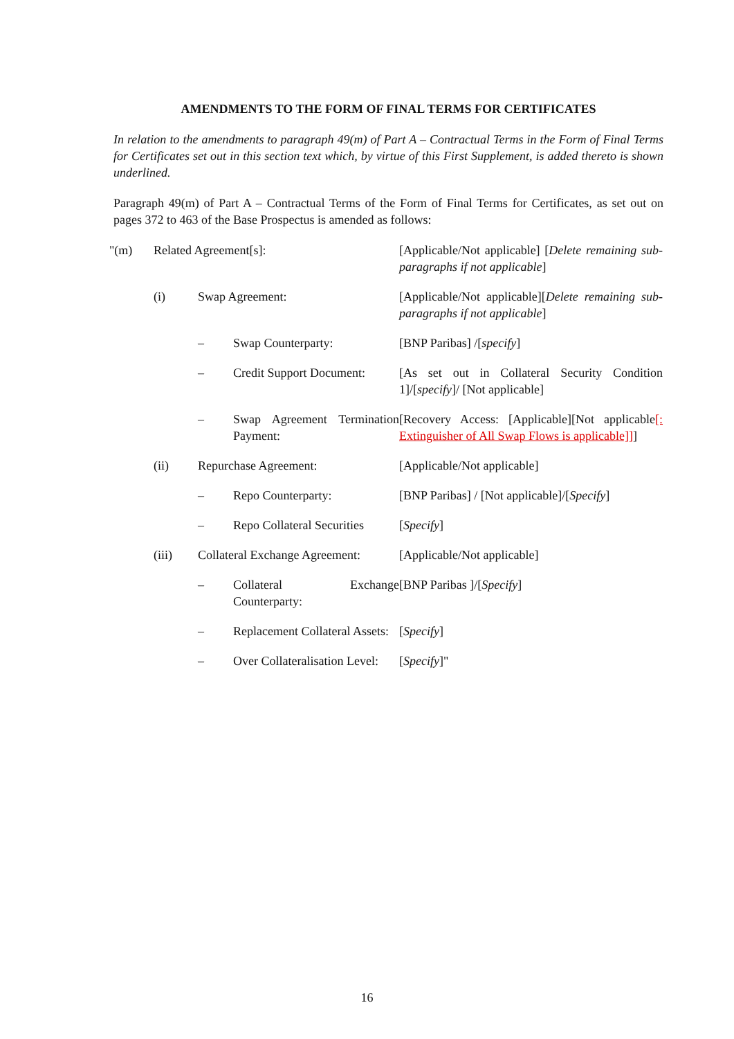AMENDMENTS TO THE FORM OF FINAL TERMS FOR CERTIFICATES
In relation to the amendments to paragraph 49(m) of Part A – Contractual Terms in the Form of Final Terms for Certificates set out in this section text which, by virtue of this First Supplement, is added thereto is shown underlined.
Paragraph 49(m) of Part A – Contractual Terms of the Form of Final Terms for Certificates, as set out on pages 372 to 463 of the Base Prospectus is amended as follows:
| "(m) | Related Agreement[s]: | | | [Applicable/Not applicable] [ Delete remaining sub-paragraphs if not applicable ] |
| | (i) | Swap Agreement: | | [Applicable/Not applicable][ Delete remaining sub-paragraphs if not applicable ] |
| | | – | Swap Counterparty: | [BNP Paribas] /[ specify ] |
| | | – | Credit Support Document: | [As set out in Collateral Security Condition 1]/[ specify ]/ [Not applicable] |
| | | – | Swap Agreement Termination Payment: | [Recovery Access: [Applicable][Not applicable [: Extinguisher of All Swap Flows is applicable]] ] |
| | (ii) | Repurchase Agreement: | | [Applicable/Not applicable] |
| | | – | Repo Counterparty: | [BNP Paribas] / [Not applicable]/[ Specify ] |
| | | – | Repo Collateral Securities | [ Specify ] |
| | (iii) | Collateral Exchange Agreement: | | [Applicable/Not applicable] |
| | | – | Collateral Exchange Counterparty: | [BNP Paribas ]/[ Specify ] |
| | | – | Replacement Collateral Assets: | [ Specify ] |
| | | – | Over Collateralisation Level: | [ Specify ]" |
16